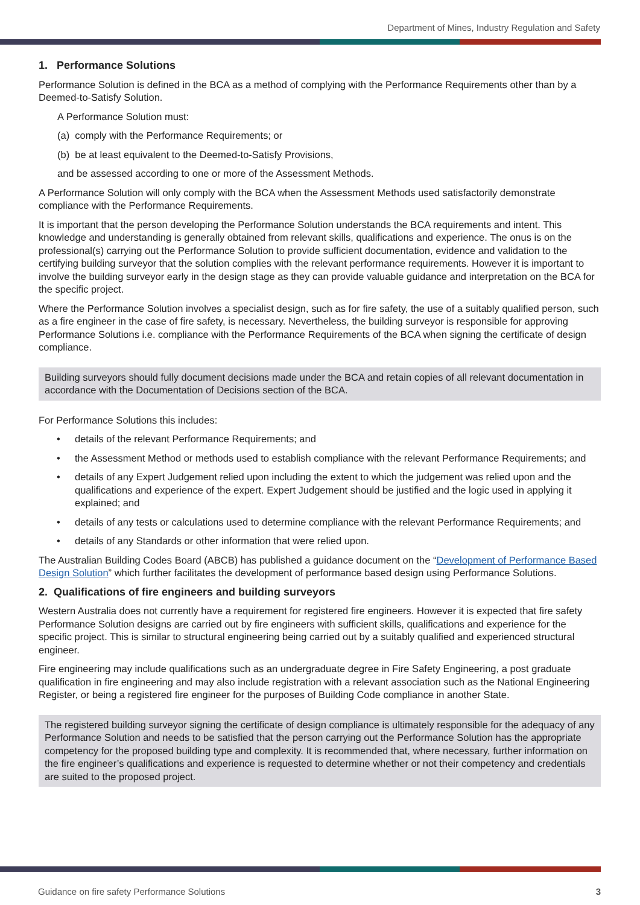Department of Mines, Industry Regulation and Safety
1. Performance Solutions
Performance Solution is defined in the BCA as a method of complying with the Performance Requirements other than by a Deemed-to-Satisfy Solution.
A Performance Solution must:
(a) comply with the Performance Requirements; or
(b) be at least equivalent to the Deemed-to-Satisfy Provisions,
and be assessed according to one or more of the Assessment Methods.
A Performance Solution will only comply with the BCA when the Assessment Methods used satisfactorily demonstrate compliance with the Performance Requirements.
It is important that the person developing the Performance Solution understands the BCA requirements and intent. This knowledge and understanding is generally obtained from relevant skills, qualifications and experience. The onus is on the professional(s) carrying out the Performance Solution to provide sufficient documentation, evidence and validation to the certifying building surveyor that the solution complies with the relevant performance requirements. However it is important to involve the building surveyor early in the design stage as they can provide valuable guidance and interpretation on the BCA for the specific project.
Where the Performance Solution involves a specialist design, such as for fire safety, the use of a suitably qualified person, such as a fire engineer in the case of fire safety, is necessary. Nevertheless, the building surveyor is responsible for approving Performance Solutions i.e. compliance with the Performance Requirements of the BCA when signing the certificate of design compliance.
Building surveyors should fully document decisions made under the BCA and retain copies of all relevant documentation in accordance with the Documentation of Decisions section of the BCA.
For Performance Solutions this includes:
• details of the relevant Performance Requirements; and
• the Assessment Method or methods used to establish compliance with the relevant Performance Requirements; and
• details of any Expert Judgement relied upon including the extent to which the judgement was relied upon and the qualifications and experience of the expert. Expert Judgement should be justified and the logic used in applying it explained; and
• details of any tests or calculations used to determine compliance with the relevant Performance Requirements; and
• details of any Standards or other information that were relied upon.
The Australian Building Codes Board (ABCB) has published a guidance document on the “Development of Performance Based Design Solution” which further facilitates the development of performance based design using Performance Solutions.
2. Qualifications of fire engineers and building surveyors
Western Australia does not currently have a requirement for registered fire engineers. However it is expected that fire safety Performance Solution designs are carried out by fire engineers with sufficient skills, qualifications and experience for the specific project. This is similar to structural engineering being carried out by a suitably qualified and experienced structural engineer.
Fire engineering may include qualifications such as an undergraduate degree in Fire Safety Engineering, a post graduate qualification in fire engineering and may also include registration with a relevant association such as the National Engineering Register, or being a registered fire engineer for the purposes of Building Code compliance in another State.
The registered building surveyor signing the certificate of design compliance is ultimately responsible for the adequacy of any Performance Solution and needs to be satisfied that the person carrying out the Performance Solution has the appropriate competency for the proposed building type and complexity. It is recommended that, where necessary, further information on the fire engineer’s qualifications and experience is requested to determine whether or not their competency and credentials are suited to the proposed project.
Guidance on fire safety Performance Solutions 3